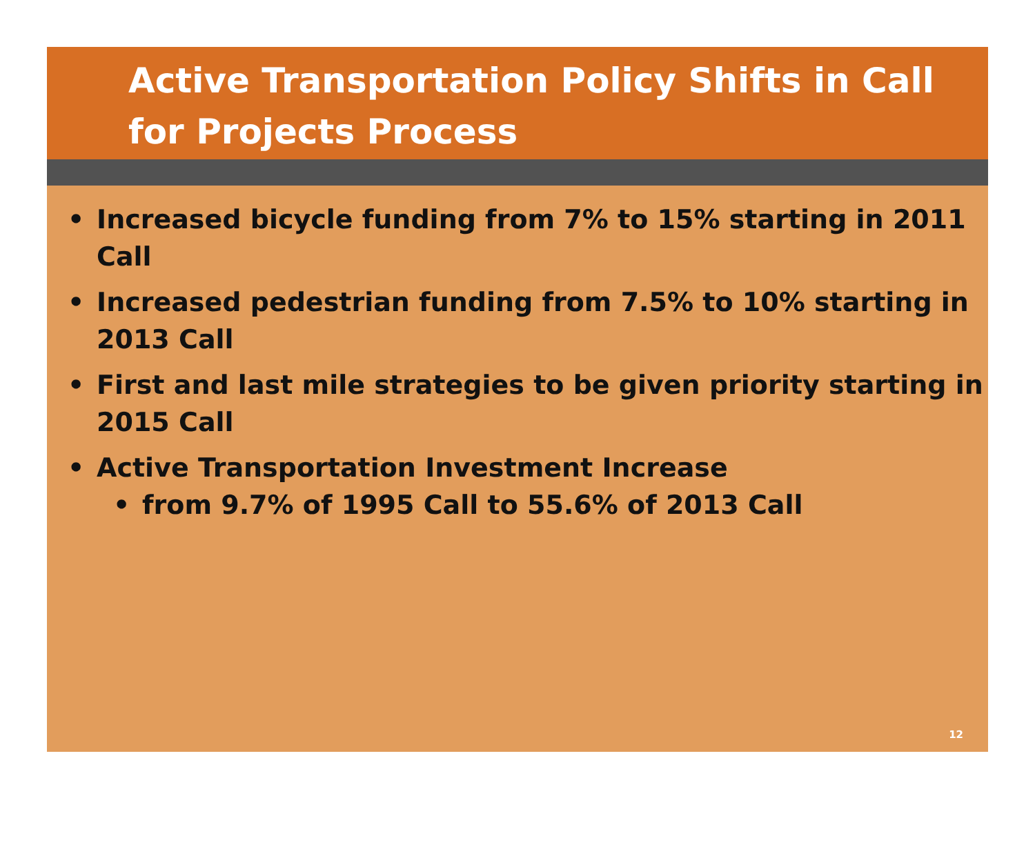Active Transportation Policy Shifts in Call for Projects Process
• Increased bicycle funding from 7% to 15% starting in 2011 Call
• Increased pedestrian funding from 7.5% to 10% starting in 2013 Call
• First and last mile strategies to be given priority starting in 2015 Call
• Active Transportation Investment Increase
• from 9.7% of 1995 Call to 55.6% of 2013 Call
12